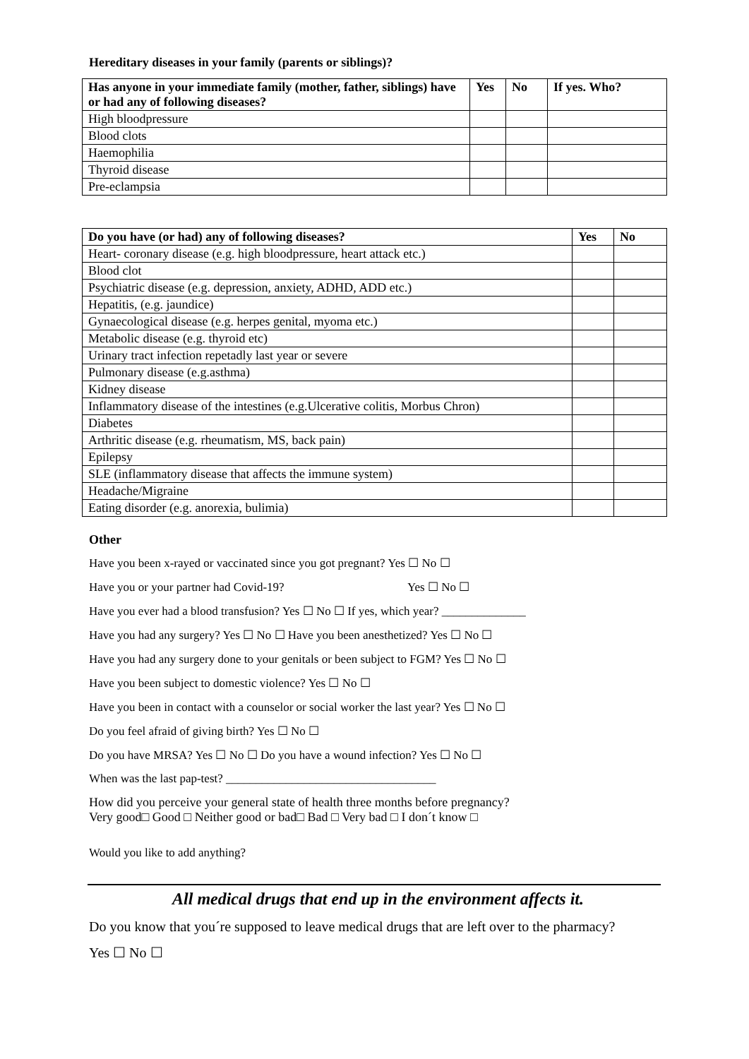Hereditary diseases in your family (parents or siblings)?
| Has anyone in your immediate family (mother, father, siblings) have or had any of following diseases? | Yes | No | If yes. Who? |
| --- | --- | --- | --- |
| High bloodpressure | | | |
| Blood clots | | | |
| Haemophilia | | | |
| Thyroid disease | | | |
| Pre-eclampsia | | | |
| Do you have (or had) any of following diseases? | Yes | No |
| --- | --- | --- |
| Heart- coronary disease (e.g. high bloodpressure, heart attack etc.) | | |
| Blood clot | | |
| Psychiatric disease (e.g. depression, anxiety, ADHD, ADD etc.) | | |
| Hepatitis, (e.g. jaundice) | | |
| Gynaecological disease (e.g. herpes genital, myoma etc.) | | |
| Metabolic disease (e.g. thyroid etc) | | |
| Urinary tract infection repetadly last year or severe | | |
| Pulmonary disease (e.g.asthma) | | |
| Kidney disease | | |
| Inflammatory disease of the intestines (e.g.Ulcerative colitis, Morbus Chron) | | |
| Diabetes | | |
| Arthritic disease (e.g. rheumatism, MS, back pain) | | |
| Epilepsy | | |
| SLE (inflammatory disease that affects the immune system) | | |
| Headache/Migraine | | |
| Eating disorder (e.g. anorexia, bulimia) | | |
Other
Have you been x-rayed or vaccinated since you got pregnant? Yes ☐ No ☐
Have you or your partner had Covid-19? Yes ☐ No ☐
Have you ever had a blood transfusion? Yes ☐ No ☐ If yes, which year? ______________
Have you had any surgery? Yes ☐ No ☐ Have you been anesthetized? Yes ☐ No ☐
Have you had any surgery done to your genitals or been subject to FGM? Yes ☐ No ☐
Have you been subject to domestic violence? Yes ☐ No ☐
Have you been in contact with a counselor or social worker the last year? Yes ☐ No ☐
Do you feel afraid of giving birth? Yes ☐ No ☐
Do you have MRSA? Yes ☐ No ☐ Do you have a wound infection? Yes ☐ No ☐
When was the last pap-test? ___________________________________
How did you perceive your general state of health three months before pregnancy?
Very good□ Good □ Neither good or bad□ Bad □ Very bad □ I don´t know □
Would you like to add anything?
All medical drugs that end up in the environment affects it.
Do you know that you´re supposed to leave medical drugs that are left over to the pharmacy?
Yes ☐ No ☐